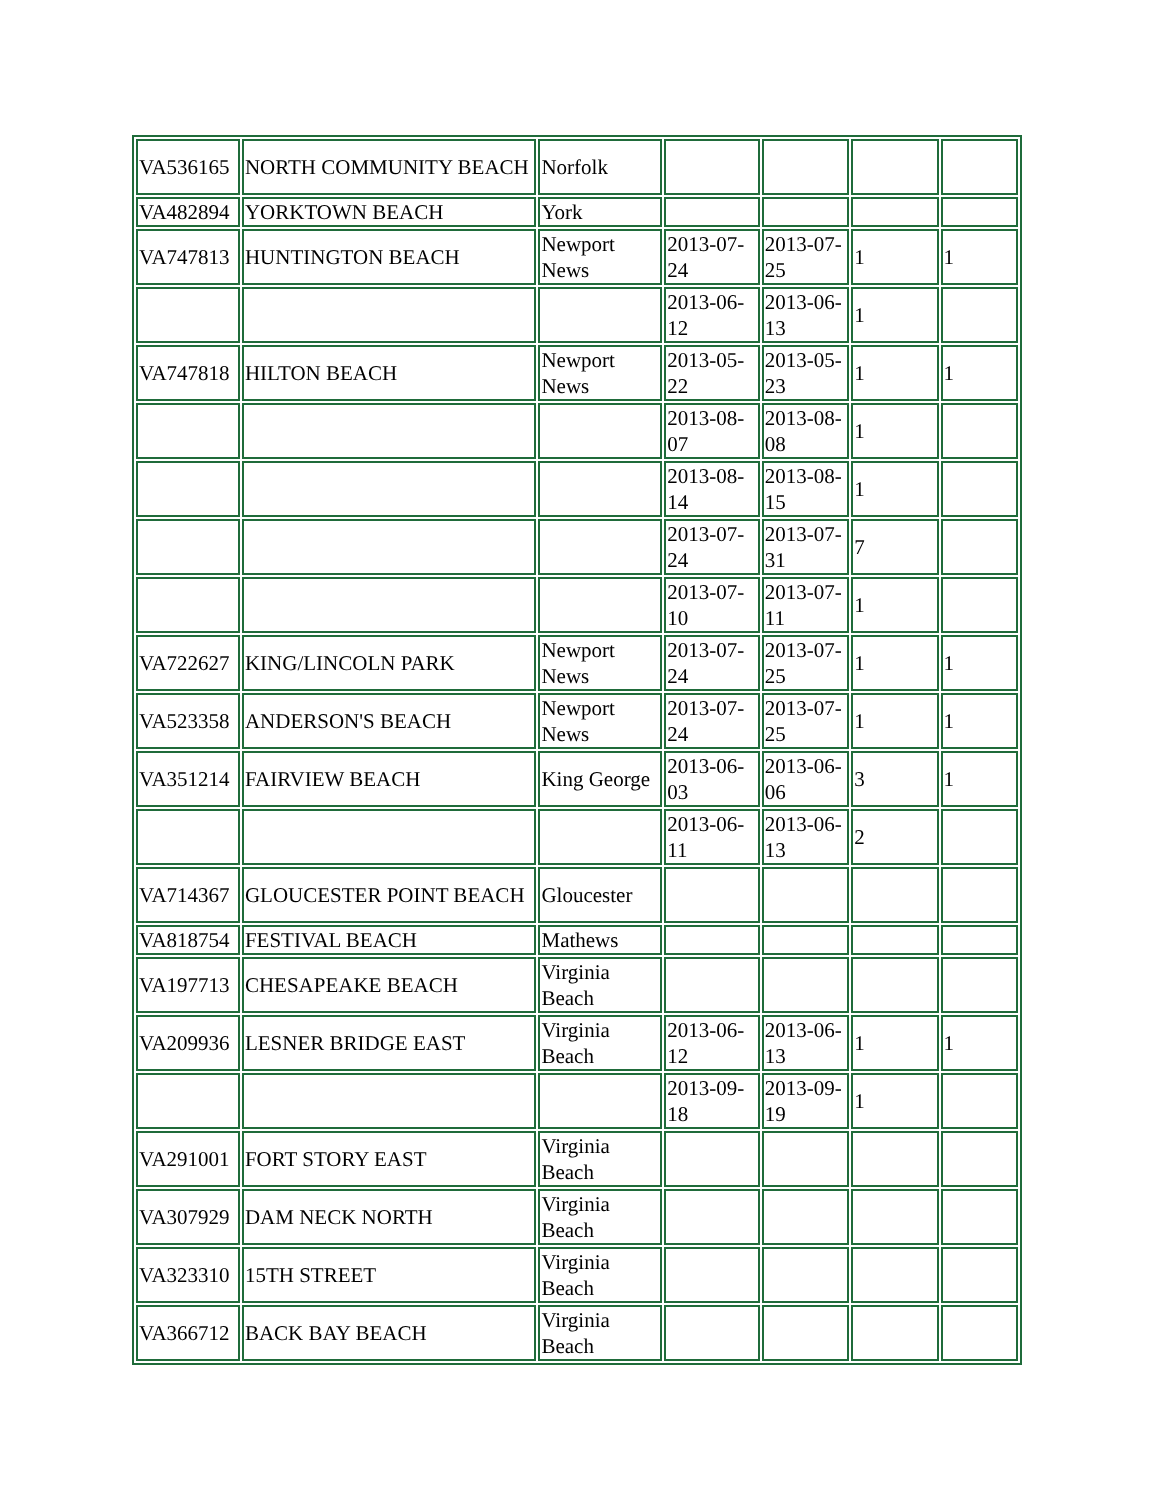| VA536165 | NORTH COMMUNITY BEACH | Norfolk | | | | |
| VA482894 | YORKTOWN BEACH | York | | | | |
| VA747813 | HUNTINGTON BEACH | Newport News | 2013-07-24 | 2013-07-25 | 1 | 1 |
| | | | 2013-06-12 | 2013-06-13 | 1 | |
| VA747818 | HILTON BEACH | Newport News | 2013-05-22 | 2013-05-23 | 1 | 1 |
| | | | 2013-08-07 | 2013-08-08 | 1 | |
| | | | 2013-08-14 | 2013-08-15 | 1 | |
| | | | 2013-07-24 | 2013-07-31 | 7 | |
| | | | 2013-07-10 | 2013-07-11 | 1 | |
| VA722627 | KING/LINCOLN PARK | Newport News | 2013-07-24 | 2013-07-25 | 1 | 1 |
| VA523358 | ANDERSON'S BEACH | Newport News | 2013-07-24 | 2013-07-25 | 1 | 1 |
| VA351214 | FAIRVIEW BEACH | King George | 2013-06-03 | 2013-06-06 | 3 | 1 |
| | | | 2013-06-11 | 2013-06-13 | 2 | |
| VA714367 | GLOUCESTER POINT BEACH | Gloucester | | | | |
| VA818754 | FESTIVAL BEACH | Mathews | | | | |
| VA197713 | CHESAPEAKE BEACH | Virginia Beach | | | | |
| VA209936 | LESNER BRIDGE EAST | Virginia Beach | 2013-06-12 | 2013-06-13 | 1 | 1 |
| | | | 2013-09-18 | 2013-09-19 | 1 | |
| VA291001 | FORT STORY EAST | Virginia Beach | | | | |
| VA307929 | DAM NECK NORTH | Virginia Beach | | | | |
| VA323310 | 15TH STREET | Virginia Beach | | | | |
| VA366712 | BACK BAY BEACH | Virginia Beach | | | | |